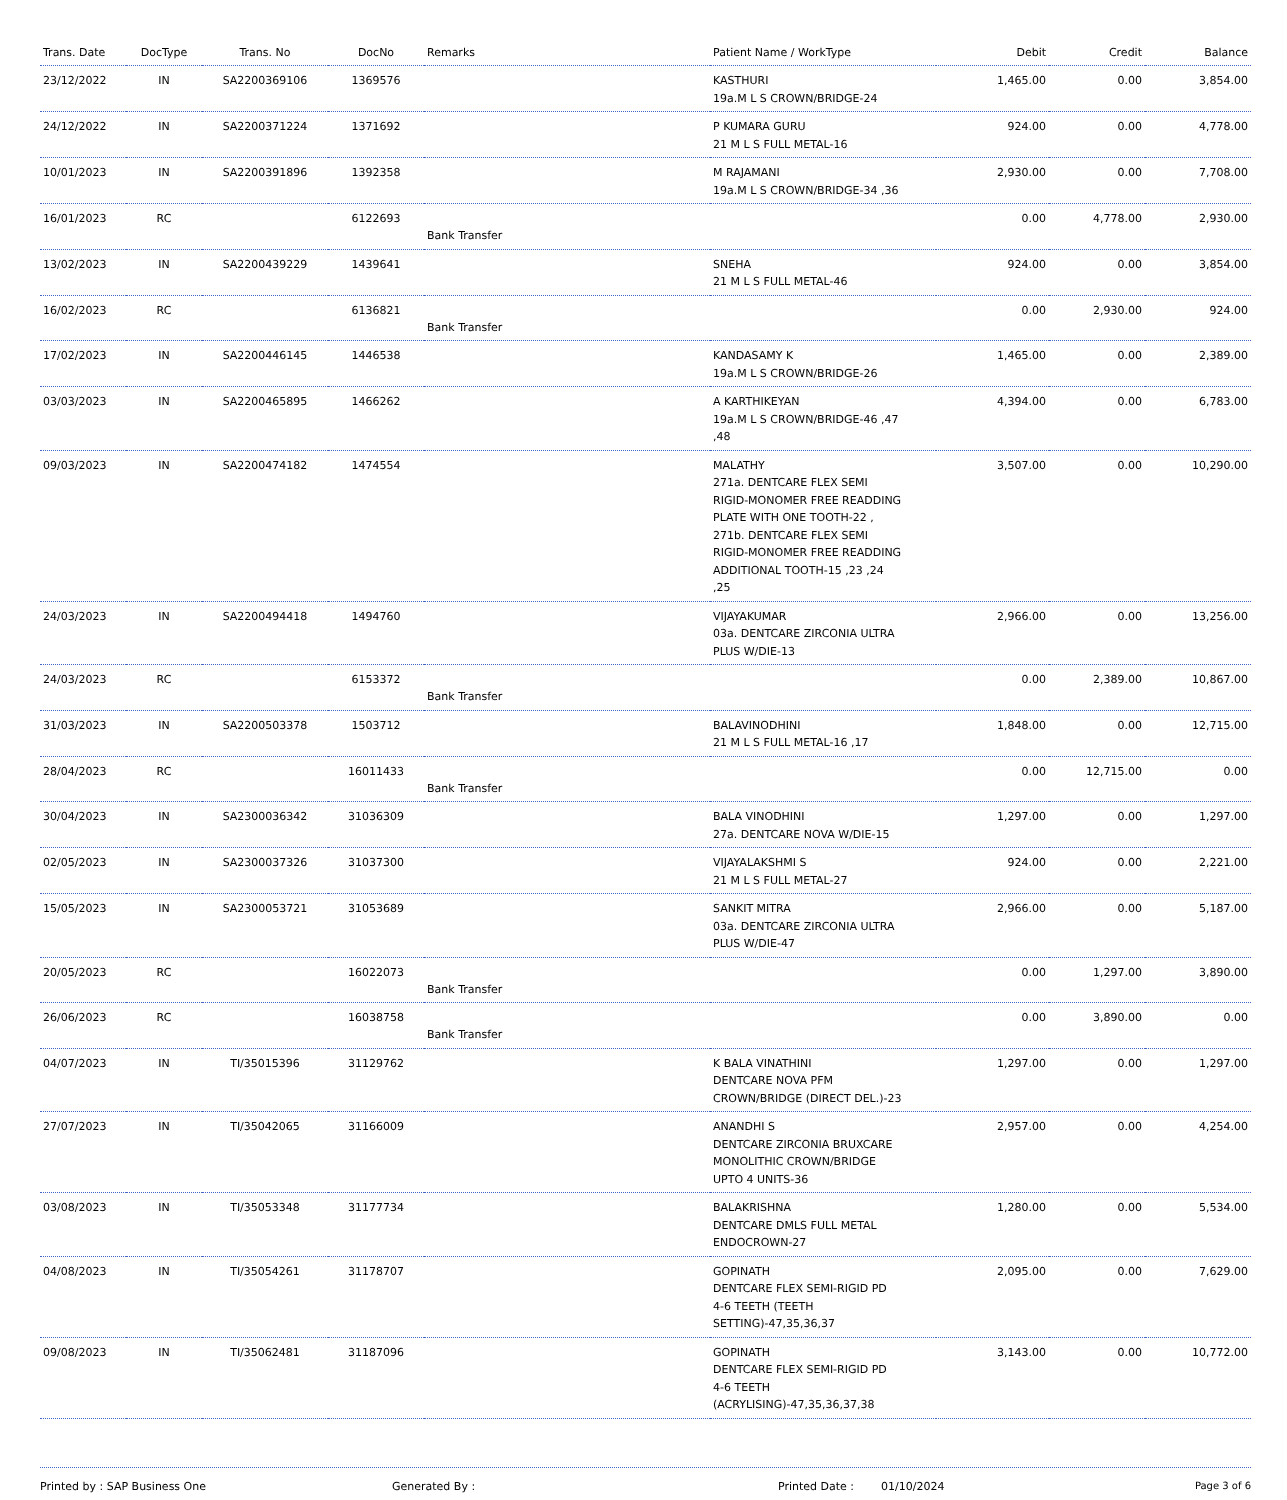| Trans. Date | DocType | Trans. No | DocNo | Remarks | Patient Name / WorkType | Debit | Credit | Balance |
| --- | --- | --- | --- | --- | --- | --- | --- | --- |
| 23/12/2022 | IN | SA2200369106 | 1369576 | | KASTHURI 19a.M L S CROWN/BRIDGE-24 | 1,465.00 | 0.00 | 3,854.00 |
| 24/12/2022 | IN | SA2200371224 | 1371692 | | P KUMARA GURU 21 M L S FULL METAL-16 | 924.00 | 0.00 | 4,778.00 |
| 10/01/2023 | IN | SA2200391896 | 1392358 | | M RAJAMANI 19a.M L S CROWN/BRIDGE-34 ,36 | 2,930.00 | 0.00 | 7,708.00 |
| 16/01/2023 | RC | | 6122693 | Bank Transfer | | 0.00 | 4,778.00 | 2,930.00 |
| 13/02/2023 | IN | SA2200439229 | 1439641 | | SNEHA 21 M L S FULL METAL-46 | 924.00 | 0.00 | 3,854.00 |
| 16/02/2023 | RC | | 6136821 | Bank Transfer | | 0.00 | 2,930.00 | 924.00 |
| 17/02/2023 | IN | SA2200446145 | 1446538 | | KANDASAMY K 19a.M L S CROWN/BRIDGE-26 | 1,465.00 | 0.00 | 2,389.00 |
| 03/03/2023 | IN | SA2200465895 | 1466262 | | A KARTHIKEYAN 19a.M L S CROWN/BRIDGE-46 ,47 ,48 | 4,394.00 | 0.00 | 6,783.00 |
| 09/03/2023 | IN | SA2200474182 | 1474554 | | MALATHY 271a. DENTCARE FLEX SEMI RIGID-MONOMER FREE READDING PLATE WITH ONE TOOTH-22 , 271b. DENTCARE FLEX SEMI RIGID-MONOMER FREE READDING ADDITIONAL TOOTH-15 ,23 ,24 ,25 | 3,507.00 | 0.00 | 10,290.00 |
| 24/03/2023 | IN | SA2200494418 | 1494760 | | VIJAYAKUMAR 03a. DENTCARE ZIRCONIA ULTRA PLUS W/DIE-13 | 2,966.00 | 0.00 | 13,256.00 |
| 24/03/2023 | RC | | 6153372 | Bank Transfer | | 0.00 | 2,389.00 | 10,867.00 |
| 31/03/2023 | IN | SA2200503378 | 1503712 | | BALAVINODHINI 21 M L S FULL METAL-16 ,17 | 1,848.00 | 0.00 | 12,715.00 |
| 28/04/2023 | RC | | 16011433 | Bank Transfer | | 0.00 | 12,715.00 | 0.00 |
| 30/04/2023 | IN | SA2300036342 | 31036309 | | BALA VINODHINI 27a. DENTCARE NOVA W/DIE-15 | 1,297.00 | 0.00 | 1,297.00 |
| 02/05/2023 | IN | SA2300037326 | 31037300 | | VIJAYALAKSHMI S 21 M L S FULL METAL-27 | 924.00 | 0.00 | 2,221.00 |
| 15/05/2023 | IN | SA2300053721 | 31053689 | | SANKIT MITRA 03a. DENTCARE ZIRCONIA ULTRA PLUS W/DIE-47 | 2,966.00 | 0.00 | 5,187.00 |
| 20/05/2023 | RC | | 16022073 | Bank Transfer | | 0.00 | 1,297.00 | 3,890.00 |
| 26/06/2023 | RC | | 16038758 | Bank Transfer | | 0.00 | 3,890.00 | 0.00 |
| 04/07/2023 | IN | TI/35015396 | 31129762 | | K BALA VINATHINI DENTCARE NOVA PFM CROWN/BRIDGE (DIRECT DEL.)-23 | 1,297.00 | 0.00 | 1,297.00 |
| 27/07/2023 | IN | TI/35042065 | 31166009 | | ANANDHI S DENTCARE ZIRCONIA BRUXCARE MONOLITHIC CROWN/BRIDGE UPTO 4 UNITS-36 | 2,957.00 | 0.00 | 4,254.00 |
| 03/08/2023 | IN | TI/35053348 | 31177734 | | BALAKRISHNA DENTCARE DMLS FULL METAL ENDOCROWN-27 | 1,280.00 | 0.00 | 5,534.00 |
| 04/08/2023 | IN | TI/35054261 | 31178707 | | GOPINATH DENTCARE FLEX SEMI-RIGID PD 4-6 TEETH (TEETH SETTING)-47,35,36,37 | 2,095.00 | 0.00 | 7,629.00 |
| 09/08/2023 | IN | TI/35062481 | 31187096 | | GOPINATH DENTCARE FLEX SEMI-RIGID PD 4-6 TEETH (ACRYLISING)-47,35,36,37,38 | 3,143.00 | 0.00 | 10,772.00 |
Printed by : SAP Business One Generated By : Printed Date : 01/10/2024 Page 3 of 6